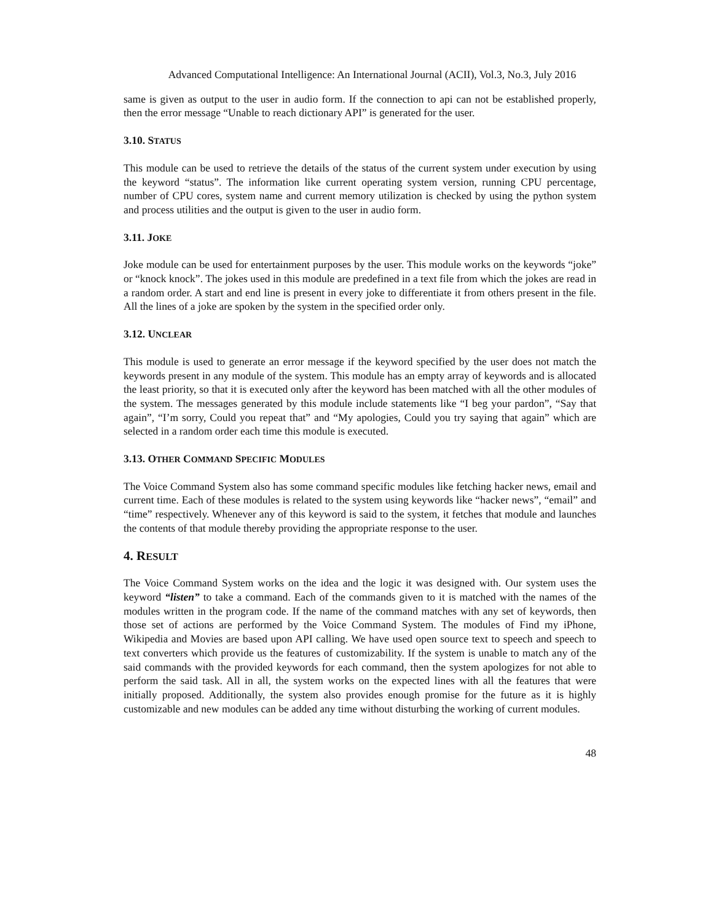Advanced Computational Intelligence: An International Journal (ACII), Vol.3, No.3, July 2016
same is given as output to the user in audio form. If the connection to api can not be established properly, then the error message “Unable to reach dictionary API” is generated for the user.
3.10. STATUS
This module can be used to retrieve the details of the status of the current system under execution by using the keyword “status”. The information like current operating system version, running CPU percentage, number of CPU cores, system name and current memory utilization is checked by using the python system and process utilities and the output is given to the user in audio form.
3.11. JOKE
Joke module can be used for entertainment purposes by the user. This module works on the keywords “joke” or “knock knock”. The jokes used in this module are predefined in a text file from which the jokes are read in a random order. A start and end line is present in every joke to differentiate it from others present in the file. All the lines of a joke are spoken by the system in the specified order only.
3.12. UNCLEAR
This module is used to generate an error message if the keyword specified by the user does not match the keywords present in any module of the system. This module has an empty array of keywords and is allocated the least priority, so that it is executed only after the keyword has been matched with all the other modules of the system. The messages generated by this module include statements like “I beg your pardon”, “Say that again”, “I’m sorry, Could you repeat that” and “My apologies, Could you try saying that again” which are selected in a random order each time this module is executed.
3.13. OTHER COMMAND SPECIFIC MODULES
The Voice Command System also has some command specific modules like fetching hacker news, email and current time. Each of these modules is related to the system using keywords like “hacker news”, “email” and “time” respectively. Whenever any of this keyword is said to the system, it fetches that module and launches the contents of that module thereby providing the appropriate response to the user.
4. RESULT
The Voice Command System works on the idea and the logic it was designed with. Our system uses the keyword “listen” to take a command. Each of the commands given to it is matched with the names of the modules written in the program code. If the name of the command matches with any set of keywords, then those set of actions are performed by the Voice Command System. The modules of Find my iPhone, Wikipedia and Movies are based upon API calling. We have used open source text to speech and speech to text converters which provide us the features of customizability. If the system is unable to match any of the said commands with the provided keywords for each command, then the system apologizes for not able to perform the said task. All in all, the system works on the expected lines with all the features that were initially proposed. Additionally, the system also provides enough promise for the future as it is highly customizable and new modules can be added any time without disturbing the working of current modules.
48